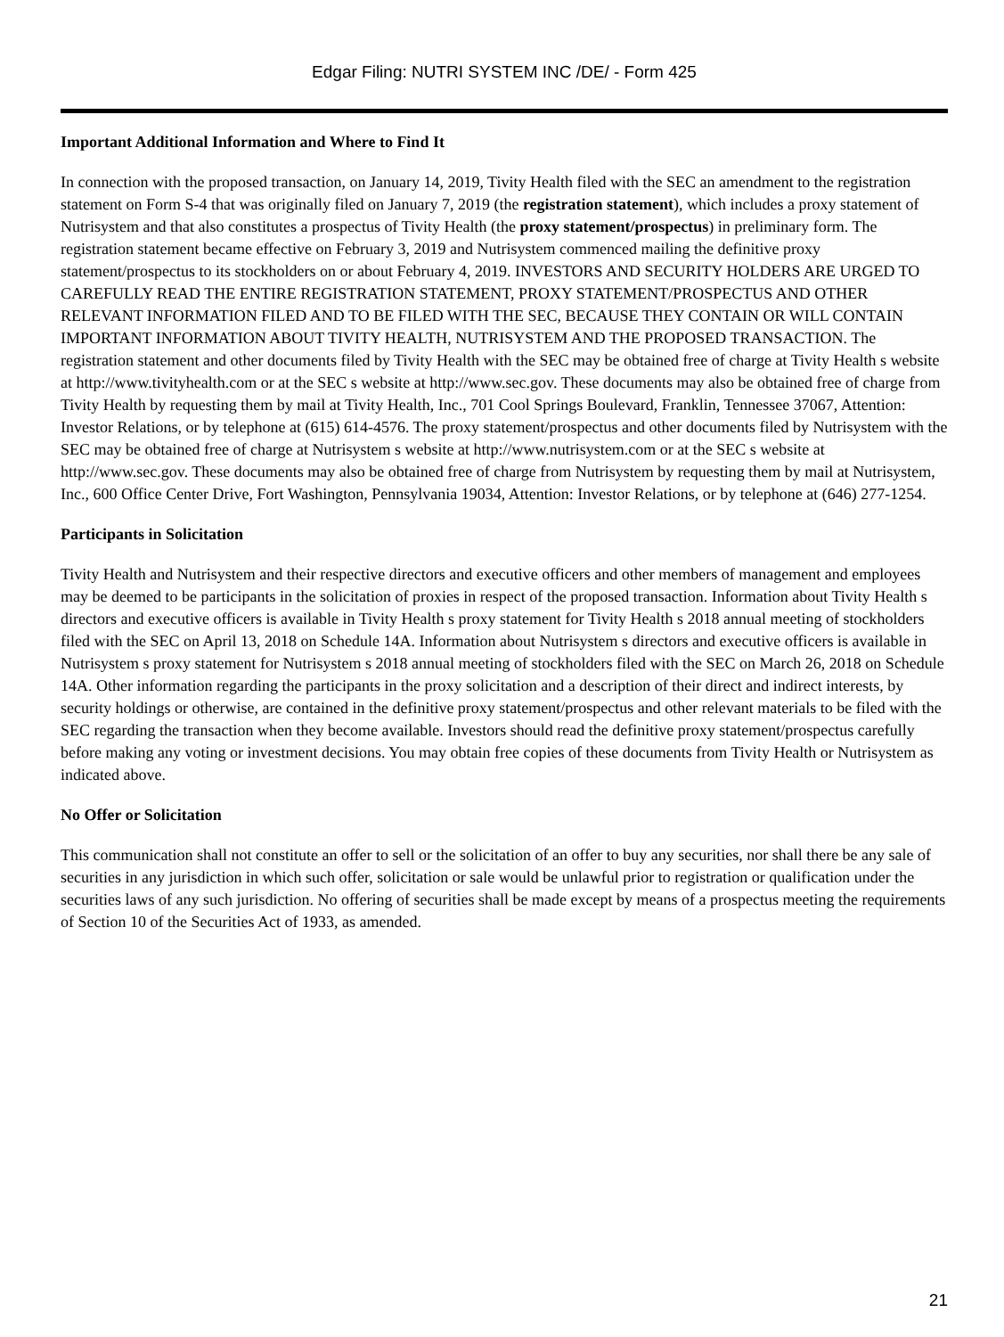Edgar Filing: NUTRI SYSTEM INC /DE/ - Form 425
Important Additional Information and Where to Find It
In connection with the proposed transaction, on January 14, 2019, Tivity Health filed with the SEC an amendment to the registration statement on Form S-4 that was originally filed on January 7, 2019 (the registration statement), which includes a proxy statement of Nutrisystem and that also constitutes a prospectus of Tivity Health (the proxy statement/prospectus) in preliminary form. The registration statement became effective on February 3, 2019 and Nutrisystem commenced mailing the definitive proxy statement/prospectus to its stockholders on or about February 4, 2019. INVESTORS AND SECURITY HOLDERS ARE URGED TO CAREFULLY READ THE ENTIRE REGISTRATION STATEMENT, PROXY STATEMENT/PROSPECTUS AND OTHER RELEVANT INFORMATION FILED AND TO BE FILED WITH THE SEC, BECAUSE THEY CONTAIN OR WILL CONTAIN IMPORTANT INFORMATION ABOUT TIVITY HEALTH, NUTRISYSTEM AND THE PROPOSED TRANSACTION. The registration statement and other documents filed by Tivity Health with the SEC may be obtained free of charge at Tivity Health s website at http://www.tivityhealth.com or at the SEC s website at http://www.sec.gov. These documents may also be obtained free of charge from Tivity Health by requesting them by mail at Tivity Health, Inc., 701 Cool Springs Boulevard, Franklin, Tennessee 37067, Attention: Investor Relations, or by telephone at (615) 614-4576. The proxy statement/prospectus and other documents filed by Nutrisystem with the SEC may be obtained free of charge at Nutrisystem s website at http://www.nutrisystem.com or at the SEC s website at http://www.sec.gov. These documents may also be obtained free of charge from Nutrisystem by requesting them by mail at Nutrisystem, Inc., 600 Office Center Drive, Fort Washington, Pennsylvania 19034, Attention: Investor Relations, or by telephone at (646) 277-1254.
Participants in Solicitation
Tivity Health and Nutrisystem and their respective directors and executive officers and other members of management and employees may be deemed to be participants in the solicitation of proxies in respect of the proposed transaction. Information about Tivity Health s directors and executive officers is available in Tivity Health s proxy statement for Tivity Health s 2018 annual meeting of stockholders filed with the SEC on April 13, 2018 on Schedule 14A. Information about Nutrisystem s directors and executive officers is available in Nutrisystem s proxy statement for Nutrisystem s 2018 annual meeting of stockholders filed with the SEC on March 26, 2018 on Schedule 14A. Other information regarding the participants in the proxy solicitation and a description of their direct and indirect interests, by security holdings or otherwise, are contained in the definitive proxy statement/prospectus and other relevant materials to be filed with the SEC regarding the transaction when they become available. Investors should read the definitive proxy statement/prospectus carefully before making any voting or investment decisions. You may obtain free copies of these documents from Tivity Health or Nutrisystem as indicated above.
No Offer or Solicitation
This communication shall not constitute an offer to sell or the solicitation of an offer to buy any securities, nor shall there be any sale of securities in any jurisdiction in which such offer, solicitation or sale would be unlawful prior to registration or qualification under the securities laws of any such jurisdiction. No offering of securities shall be made except by means of a prospectus meeting the requirements of Section 10 of the Securities Act of 1933, as amended.
21